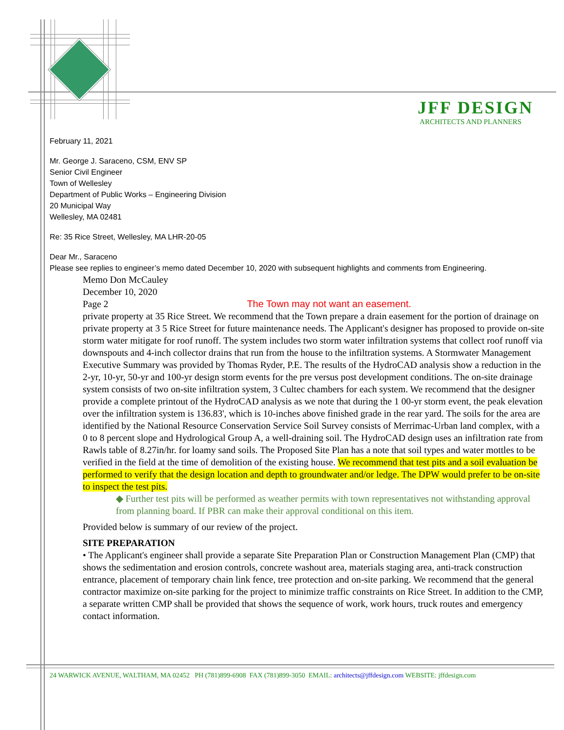JFF DESIGN
ARCHITECTS AND PLANNERS
February 11, 2021
Mr. George J. Saraceno, CSM, ENV SP
Senior Civil Engineer
Town of Wellesley
Department of Public Works – Engineering Division
20 Municipal Way
Wellesley, MA 02481
Re: 35 Rice Street, Wellesley, MA LHR-20-05
Dear Mr., Saraceno
Please see replies to engineer’s memo dated December 10, 2020 with subsequent highlights and comments from Engineering.
Memo Don McCauley
December 10, 2020
Page 2 The Town may not want an easement.
private property at 35 Rice Street. We recommend that the Town prepare a drain easement for the portion of drainage on private property at 3 5 Rice Street for future maintenance needs. The Applicant's designer has proposed to provide on-site storm water mitigate for roof runoff. The system includes two storm water infiltration systems that collect roof runoff via downspouts and 4-inch collector drains that run from the house to the infiltration systems. A Stormwater Management Executive Summary was provided by Thomas Ryder, P.E. The results of the HydroCAD analysis show a reduction in the 2-yr, 10-yr, 50-yr and 100-yr design storm events for the pre versus post development conditions. The on-site drainage system consists of two on-site infiltration system, 3 Cultec chambers for each system. We recommend that the designer provide a complete printout of the HydroCAD analysis as we note that during the 1 00-yr storm event, the peak elevation over the infiltration system is 136.83', which is 10-inches above finished grade in the rear yard. The soils for the area are identified by the National Resource Conservation Service Soil Survey consists of Merrimac-Urban land complex, with a 0 to 8 percent slope and Hydrological Group A, a well-draining soil. The HydroCAD design uses an infiltration rate from Rawls table of 8.27in/hr. for loamy sand soils. The Proposed Site Plan has a note that soil types and water mottles to be verified in the field at the time of demolition of the existing house. We recommend that test pits and a soil evaluation be performed to verify that the design location and depth to groundwater and/or ledge. The DPW would prefer to be on-site to inspect the test pits.
◆ Further test pits will be performed as weather permits with town representatives not withstanding approval from planning board. If PBR can make their approval conditional on this item.
Provided below is summary of our review of the project.
SITE PREPARATION
• The Applicant's engineer shall provide a separate Site Preparation Plan or Construction Management Plan (CMP) that shows the sedimentation and erosion controls, concrete washout area, materials staging area, anti-track construction entrance, placement of temporary chain link fence, tree protection and on-site parking. We recommend that the general contractor maximize on-site parking for the project to minimize traffic constraints on Rice Street. In addition to the CMP, a separate written CMP shall be provided that shows the sequence of work, work hours, truck routes and emergency contact information.
24 WARWICK AVENUE, WALTHAM, MA 02452 PH (781)899-6908 FAX (781)899-3050 EMAIL: architects@jffdesign.com WEBSITE: jffdesign.com